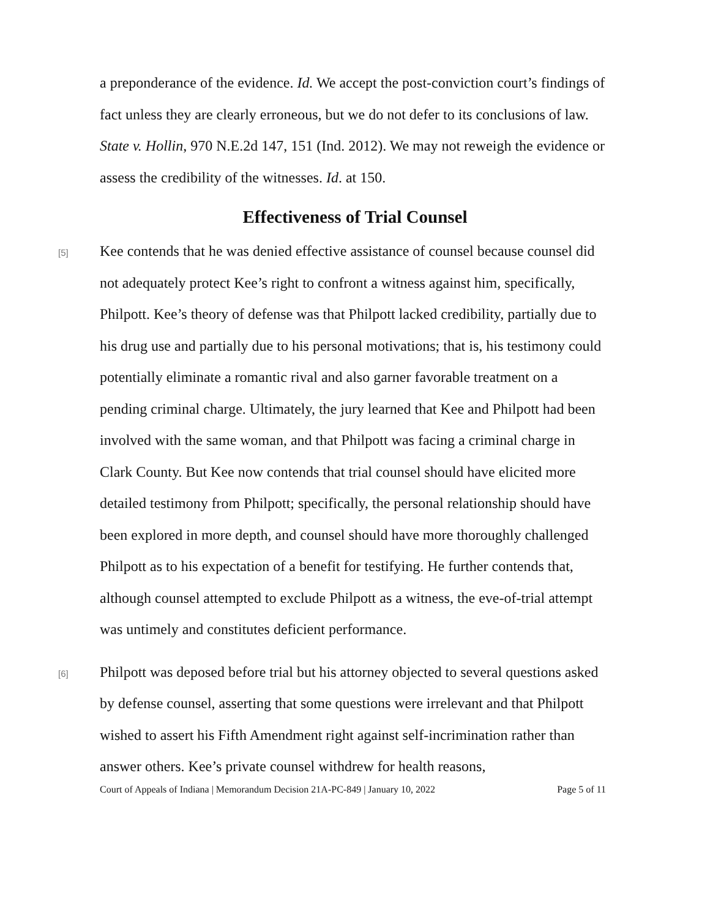a preponderance of the evidence. Id. We accept the post-conviction court’s findings of fact unless they are clearly erroneous, but we do not defer to its conclusions of law. State v. Hollin, 970 N.E.2d 147, 151 (Ind. 2012). We may not reweigh the evidence or assess the credibility of the witnesses. Id. at 150.
Effectiveness of Trial Counsel
[5]
Kee contends that he was denied effective assistance of counsel because counsel did not adequately protect Kee’s right to confront a witness against him, specifically, Philpott. Kee’s theory of defense was that Philpott lacked credibility, partially due to his drug use and partially due to his personal motivations; that is, his testimony could potentially eliminate a romantic rival and also garner favorable treatment on a pending criminal charge. Ultimately, the jury learned that Kee and Philpott had been involved with the same woman, and that Philpott was facing a criminal charge in Clark County. But Kee now contends that trial counsel should have elicited more detailed testimony from Philpott; specifically, the personal relationship should have been explored in more depth, and counsel should have more thoroughly challenged Philpott as to his expectation of a benefit for testifying. He further contends that, although counsel attempted to exclude Philpott as a witness, the eve-of-trial attempt was untimely and constitutes deficient performance.
[6]
Philpott was deposed before trial but his attorney objected to several questions asked by defense counsel, asserting that some questions were irrelevant and that Philpott wished to assert his Fifth Amendment right against self-incrimination rather than answer others. Kee’s private counsel withdrew for health reasons,
Court of Appeals of Indiana | Memorandum Decision 21A-PC-849 | January 10, 2022 Page 5 of 11